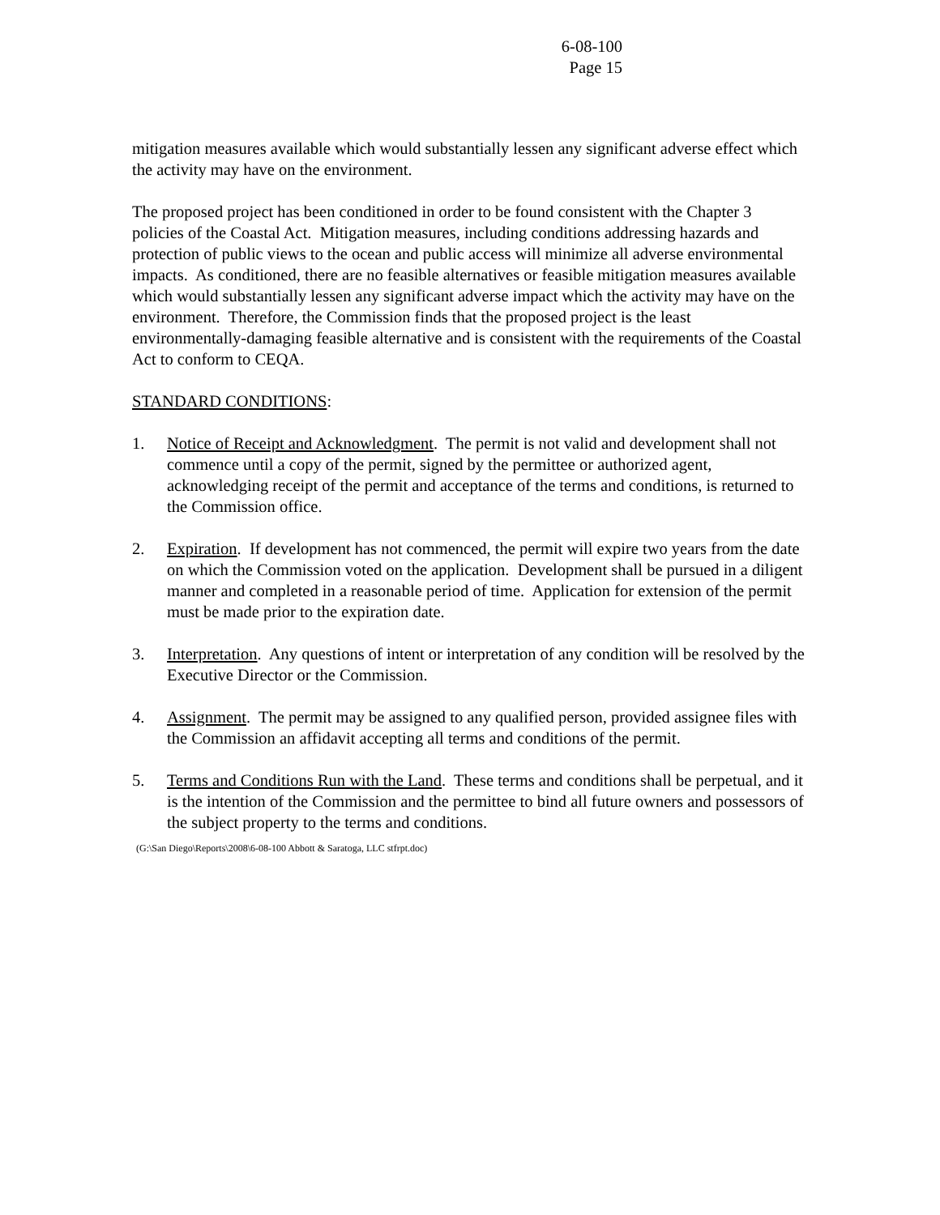6-08-100
Page 15
mitigation measures available which would substantially lessen any significant adverse effect which the activity may have on the environment.
The proposed project has been conditioned in order to be found consistent with the Chapter 3 policies of the Coastal Act. Mitigation measures, including conditions addressing hazards and protection of public views to the ocean and public access will minimize all adverse environmental impacts. As conditioned, there are no feasible alternatives or feasible mitigation measures available which would substantially lessen any significant adverse impact which the activity may have on the environment. Therefore, the Commission finds that the proposed project is the least environmentally-damaging feasible alternative and is consistent with the requirements of the Coastal Act to conform to CEQA.
STANDARD CONDITIONS:
1. Notice of Receipt and Acknowledgment. The permit is not valid and development shall not commence until a copy of the permit, signed by the permittee or authorized agent, acknowledging receipt of the permit and acceptance of the terms and conditions, is returned to the Commission office.
2. Expiration. If development has not commenced, the permit will expire two years from the date on which the Commission voted on the application. Development shall be pursued in a diligent manner and completed in a reasonable period of time. Application for extension of the permit must be made prior to the expiration date.
3. Interpretation. Any questions of intent or interpretation of any condition will be resolved by the Executive Director or the Commission.
4. Assignment. The permit may be assigned to any qualified person, provided assignee files with the Commission an affidavit accepting all terms and conditions of the permit.
5. Terms and Conditions Run with the Land. These terms and conditions shall be perpetual, and it is the intention of the Commission and the permittee to bind all future owners and possessors of the subject property to the terms and conditions.
(G:\San Diego\Reports\2008\6-08-100 Abbott & Saratoga, LLC stfrpt.doc)